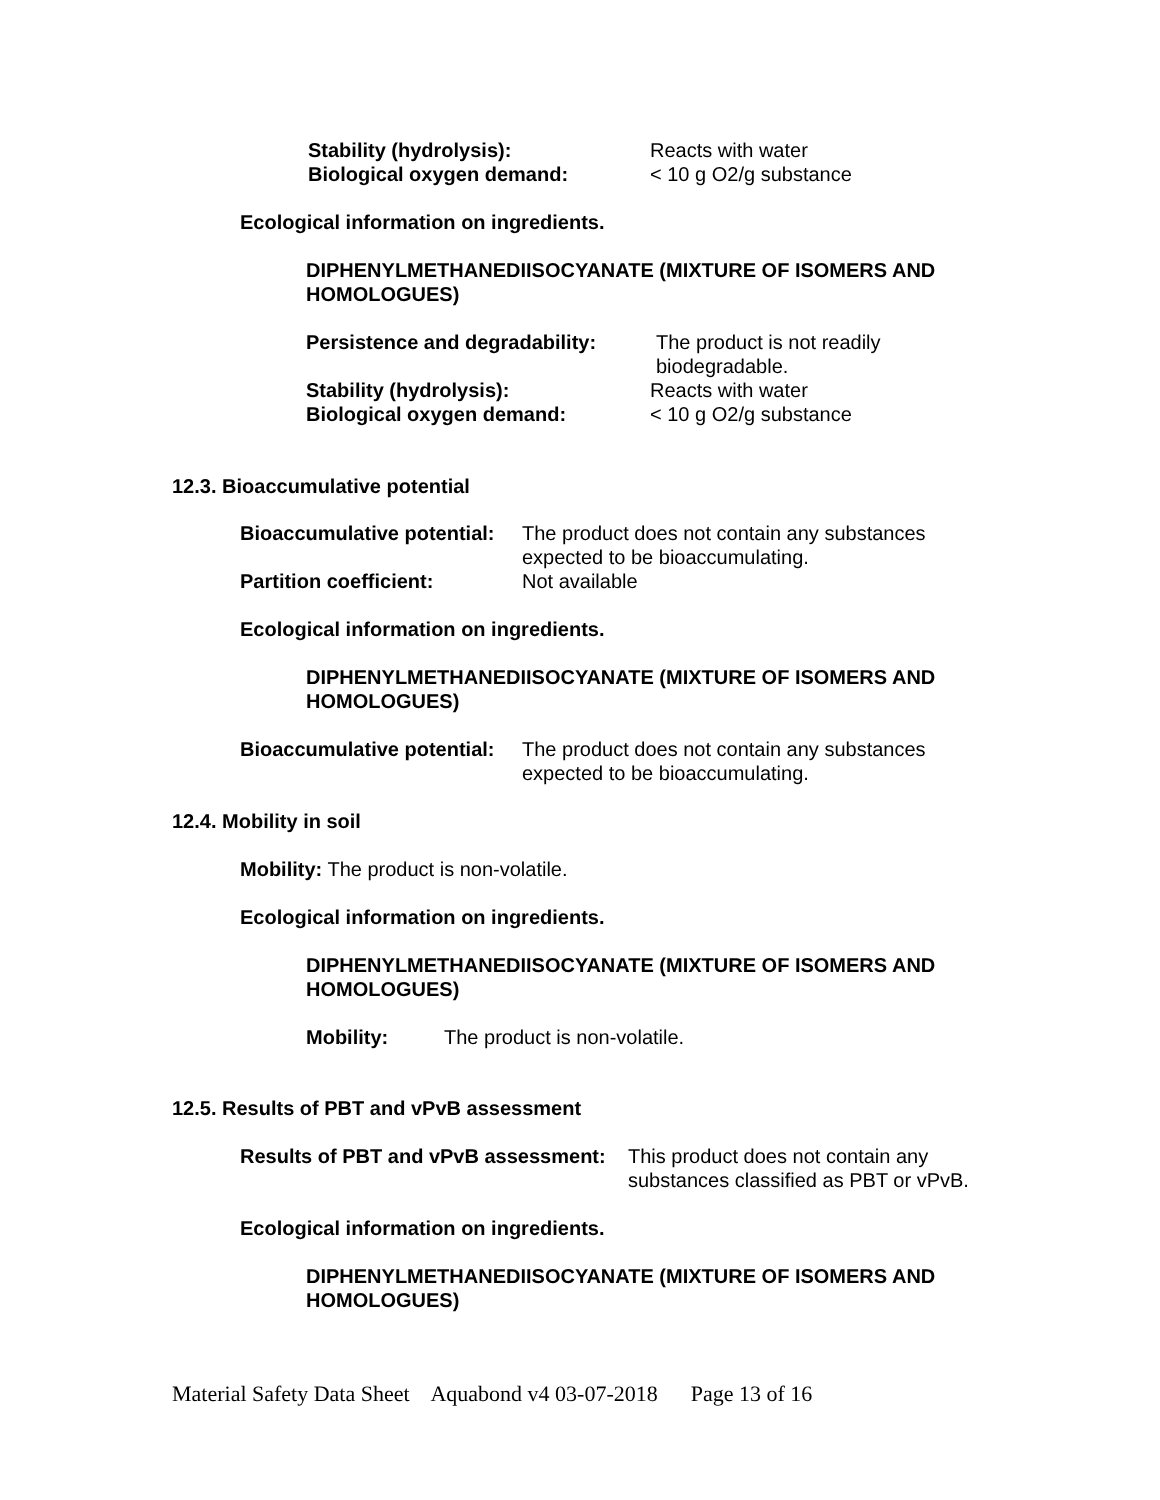Stability (hydrolysis): Reacts with water
Biological oxygen demand: < 10 g O2/g substance
Ecological information on ingredients.
DIPHENYLMETHANEDIISOCYANATE (MIXTURE OF ISOMERS AND HOMOLOGUES)
Persistence and degradability: The product is not readily biodegradable.
Stability (hydrolysis): Reacts with water
Biological oxygen demand: < 10 g O2/g substance
12.3. Bioaccumulative potential
Bioaccumulative potential: The product does not contain any substances expected to be bioaccumulating.
Partition coefficient: Not available
Ecological information on ingredients.
DIPHENYLMETHANEDIISOCYANATE (MIXTURE OF ISOMERS AND HOMOLOGUES)
Bioaccumulative potential: The product does not contain any substances expected to be bioaccumulating.
12.4. Mobility in soil
Mobility: The product is non-volatile.
Ecological information on ingredients.
DIPHENYLMETHANEDIISOCYANATE (MIXTURE OF ISOMERS AND HOMOLOGUES)
Mobility: The product is non-volatile.
12.5. Results of PBT and vPvB assessment
Results of PBT and vPvB assessment: This product does not contain any substances classified as PBT or vPvB.
Ecological information on ingredients.
DIPHENYLMETHANEDIISOCYANATE (MIXTURE OF ISOMERS AND HOMOLOGUES)
Material Safety Data Sheet Aquabond v4 03-07-2018 Page 13 of 16